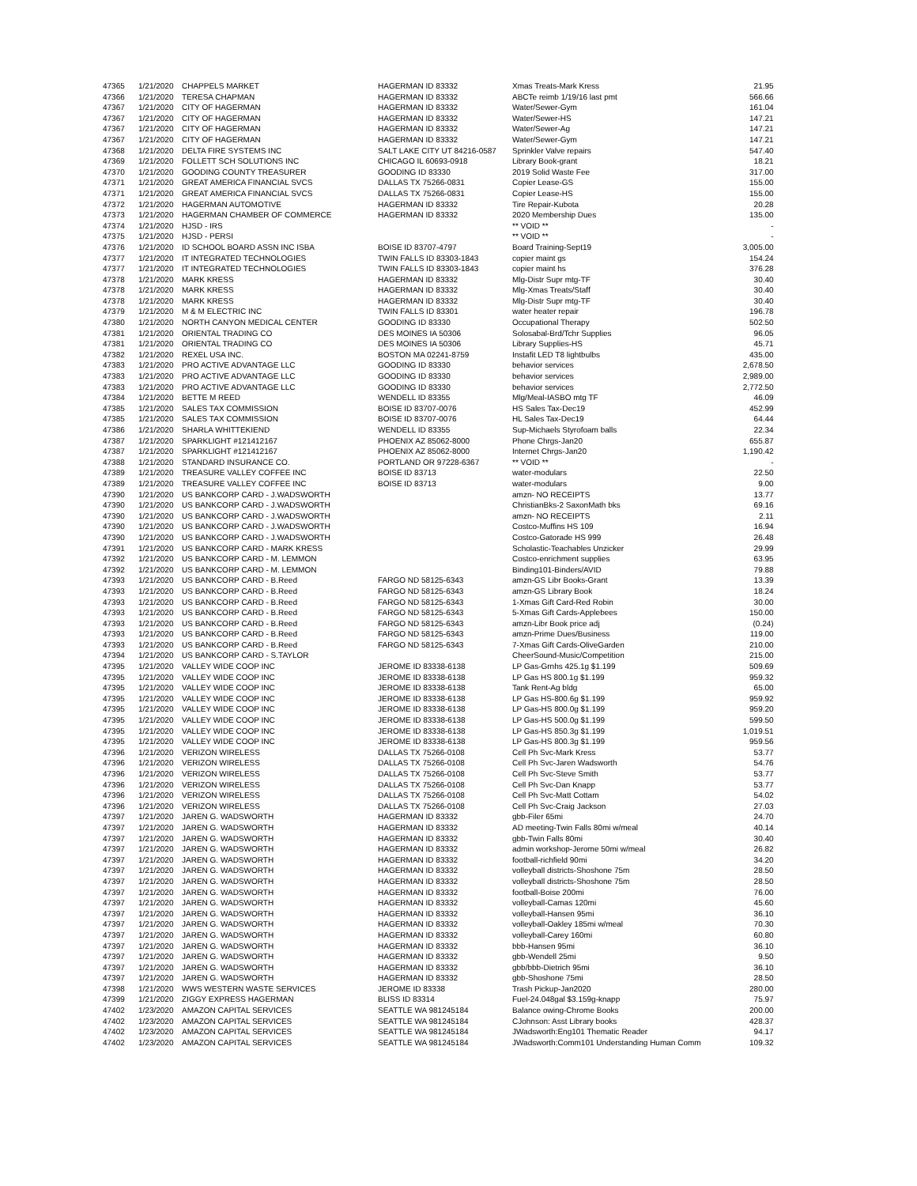| 47365 | 1/21/2020 | CHAPPELS MARKET | HAGERMAN ID 83332 | Xmas Treats-Mark Kress | 21.95 |
| 47366 | 1/21/2020 | TERESA CHAPMAN | HAGERMAN ID 83332 | ABCTe reimb 1/19/16 last pmt | 566.66 |
| 47367 | 1/21/2020 | CITY OF HAGERMAN | HAGERMAN ID 83332 | Water/Sewer-Gym | 161.04 |
| 47367 | 1/21/2020 | CITY OF HAGERMAN | HAGERMAN ID 83332 | Water/Sewer-HS | 147.21 |
| 47367 | 1/21/2020 | CITY OF HAGERMAN | HAGERMAN ID 83332 | Water/Sewer-Ag | 147.21 |
| 47367 | 1/21/2020 | CITY OF HAGERMAN | HAGERMAN ID 83332 | Water/Sewer-Gym | 147.21 |
| 47368 | 1/21/2020 | DELTA FIRE SYSTEMS INC | SALT LAKE CITY UT 84216-0587 | Sprinkler Valve repairs | 547.40 |
| 47369 | 1/21/2020 | FOLLETT SCH SOLUTIONS INC | CHICAGO IL 60693-0918 | Library Book-grant | 18.21 |
| 47370 | 1/21/2020 | GOODING COUNTY TREASURER | GOODING ID 83330 | 2019 Solid Waste Fee | 317.00 |
| 47371 | 1/21/2020 | GREAT AMERICA FINANCIAL SVCS | DALLAS TX 75266-0831 | Copier Lease-GS | 155.00 |
| 47371 | 1/21/2020 | GREAT AMERICA FINANCIAL SVCS | DALLAS TX 75266-0831 | Copier Lease-HS | 155.00 |
| 47372 | 1/21/2020 | HAGERMAN AUTOMOTIVE | HAGERMAN ID 83332 | Tire Repair-Kubota | 20.28 |
| 47373 | 1/21/2020 | HAGERMAN CHAMBER OF COMMERCE | HAGERMAN ID 83332 | 2020 Membership Dues | 135.00 |
| 47374 | 1/21/2020 | HJSD - IRS | | ** VOID ** | - |
| 47375 | 1/21/2020 | HJSD - PERSI | | ** VOID ** | - |
| 47376 | 1/21/2020 | ID SCHOOL BOARD ASSN INC ISBA | BOISE ID 83707-4797 | Board Training-Sept19 | 3,005.00 |
| 47377 | 1/21/2020 | IT INTEGRATED TECHNOLOGIES | TWIN FALLS ID 83303-1843 | copier maint gs | 154.24 |
| 47377 | 1/21/2020 | IT INTEGRATED TECHNOLOGIES | TWIN FALLS ID 83303-1843 | copier maint hs | 376.28 |
| 47378 | 1/21/2020 | MARK KRESS | HAGERMAN ID 83332 | Mlg-Distr Supr mtg-TF | 30.40 |
| 47378 | 1/21/2020 | MARK KRESS | HAGERMAN ID 83332 | Mlg-Xmas Treats/Staff | 30.40 |
| 47378 | 1/21/2020 | MARK KRESS | HAGERMAN ID 83332 | Mlg-Distr Supr mtg-TF | 30.40 |
| 47379 | 1/21/2020 | M & M ELECTRIC INC | TWIN FALLS ID 83301 | water heater repair | 196.78 |
| 47380 | 1/21/2020 | NORTH CANYON MEDICAL CENTER | GOODING ID 83330 | Occupational Therapy | 502.50 |
| 47381 | 1/21/2020 | ORIENTAL TRADING CO | DES MOINES IA 50306 | Solosabal-Brd/Tchr Supplies | 96.05 |
| 47381 | 1/21/2020 | ORIENTAL TRADING CO | DES MOINES IA 50306 | Library Supplies-HS | 45.71 |
| 47382 | 1/21/2020 | REXEL USA INC. | BOSTON MA 02241-8759 | Instafit LED T8 lightbulbs | 435.00 |
| 47383 | 1/21/2020 | PRO ACTIVE ADVANTAGE LLC | GOODING ID 83330 | behavior services | 2,678.50 |
| 47383 | 1/21/2020 | PRO ACTIVE ADVANTAGE LLC | GOODING ID 83330 | behavior services | 2,989.00 |
| 47383 | 1/21/2020 | PRO ACTIVE ADVANTAGE LLC | GOODING ID 83330 | behavior services | 2,772.50 |
| 47384 | 1/21/2020 | BETTE M REED | WENDELL ID 83355 | Mlg/Meal-IASBO mtg TF | 46.09 |
| 47385 | 1/21/2020 | SALES TAX COMMISSION | BOISE ID 83707-0076 | HS Sales Tax-Dec19 | 452.99 |
| 47385 | 1/21/2020 | SALES TAX COMMISSION | BOISE ID 83707-0076 | HL Sales Tax-Dec19 | 64.44 |
| 47386 | 1/21/2020 | SHARLA WHITTEKIEND | WENDELL ID 83355 | Sup-Michaels Styrofoam balls | 22.34 |
| 47387 | 1/21/2020 | SPARKLIGHT #121412167 | PHOENIX AZ 85062-8000 | Phone Chrgs-Jan20 | 655.87 |
| 47387 | 1/21/2020 | SPARKLIGHT #121412167 | PHOENIX AZ 85062-8000 | Internet Chrgs-Jan20 | 1,190.42 |
| 47388 | 1/21/2020 | STANDARD INSURANCE CO. | PORTLAND OR 97228-6367 | ** VOID ** | - |
| 47389 | 1/21/2020 | TREASURE VALLEY COFFEE INC | BOISE ID 83713 | water-modulars | 22.50 |
| 47389 | 1/21/2020 | TREASURE VALLEY COFFEE INC | BOISE ID 83713 | water-modulars | 9.00 |
| 47390 | 1/21/2020 | US BANKCORP CARD - J.WADSWORTH | | amzn- NO RECEIPTS | 13.77 |
| 47390 | 1/21/2020 | US BANKCORP CARD - J.WADSWORTH | | ChristianBks-2 SaxonMath bks | 69.16 |
| 47390 | 1/21/2020 | US BANKCORP CARD - J.WADSWORTH | | amzn- NO RECEIPTS | 2.11 |
| 47390 | 1/21/2020 | US BANKCORP CARD - J.WADSWORTH | | Costco-Muffins HS 109 | 16.94 |
| 47390 | 1/21/2020 | US BANKCORP CARD - J.WADSWORTH | | Costco-Gatorade HS 999 | 26.48 |
| 47391 | 1/21/2020 | US BANKCORP CARD - MARK KRESS | | Scholastic-Teachables Unzicker | 29.99 |
| 47392 | 1/21/2020 | US BANKCORP CARD - M. LEMMON | | Costco-enrichment supplies | 63.95 |
| 47392 | 1/21/2020 | US BANKCORP CARD - M. LEMMON | | Binding101-Binders/AVID | 79.88 |
| 47393 | 1/21/2020 | US BANKCORP CARD - B.Reed | FARGO ND 58125-6343 | amzn-GS Libr Books-Grant | 13.39 |
| 47393 | 1/21/2020 | US BANKCORP CARD - B.Reed | FARGO ND 58125-6343 | amzn-GS Library Book | 18.24 |
| 47393 | 1/21/2020 | US BANKCORP CARD - B.Reed | FARGO ND 58125-6343 | 1-Xmas Gift Card-Red Robin | 30.00 |
| 47393 | 1/21/2020 | US BANKCORP CARD - B.Reed | FARGO ND 58125-6343 | 5-Xmas Gift Cards-Applebees | 150.00 |
| 47393 | 1/21/2020 | US BANKCORP CARD - B.Reed | FARGO ND 58125-6343 | amzn-Libr Book price adj | (0.24) |
| 47393 | 1/21/2020 | US BANKCORP CARD - B.Reed | FARGO ND 58125-6343 | amzn-Prime Dues/Business | 119.00 |
| 47393 | 1/21/2020 | US BANKCORP CARD - B.Reed | FARGO ND 58125-6343 | 7-Xmas Gift Cards-OliveGarden | 210.00 |
| 47394 | 1/21/2020 | US BANKCORP CARD - S.TAYLOR | | CheerSound-Music/Competition | 215.00 |
| 47395 | 1/21/2020 | VALLEY WIDE COOP INC | JEROME ID 83338-6138 | LP Gas-Grnhs 425.1g $1.199 | 509.69 |
| 47395 | 1/21/2020 | VALLEY WIDE COOP INC | JEROME ID 83338-6138 | LP Gas HS 800.1g $1.199 | 959.32 |
| 47395 | 1/21/2020 | VALLEY WIDE COOP INC | JEROME ID 83338-6138 | Tank Rent-Ag bldg | 65.00 |
| 47395 | 1/21/2020 | VALLEY WIDE COOP INC | JEROME ID 83338-6138 | LP Gas HS-800.6g $1.199 | 959.92 |
| 47395 | 1/21/2020 | VALLEY WIDE COOP INC | JEROME ID 83338-6138 | LP Gas-HS 800.0g $1.199 | 959.20 |
| 47395 | 1/21/2020 | VALLEY WIDE COOP INC | JEROME ID 83338-6138 | LP Gas-HS 500.0g $1.199 | 599.50 |
| 47395 | 1/21/2020 | VALLEY WIDE COOP INC | JEROME ID 83338-6138 | LP Gas-HS 850.3g $1.199 | 1,019.51 |
| 47395 | 1/21/2020 | VALLEY WIDE COOP INC | JEROME ID 83338-6138 | LP Gas-HS 800.3g $1.199 | 959.56 |
| 47396 | 1/21/2020 | VERIZON WIRELESS | DALLAS TX 75266-0108 | Cell Ph Svc-Mark Kress | 53.77 |
| 47396 | 1/21/2020 | VERIZON WIRELESS | DALLAS TX 75266-0108 | Cell Ph Svc-Jaren Wadsworth | 54.76 |
| 47396 | 1/21/2020 | VERIZON WIRELESS | DALLAS TX 75266-0108 | Cell Ph Svc-Steve Smith | 53.77 |
| 47396 | 1/21/2020 | VERIZON WIRELESS | DALLAS TX 75266-0108 | Cell Ph Svc-Dan Knapp | 53.77 |
| 47396 | 1/21/2020 | VERIZON WIRELESS | DALLAS TX 75266-0108 | Cell Ph Svc-Matt Cottam | 54.02 |
| 47396 | 1/21/2020 | VERIZON WIRELESS | DALLAS TX 75266-0108 | Cell Ph Svc-Craig Jackson | 27.03 |
| 47397 | 1/21/2020 | JAREN G. WADSWORTH | HAGERMAN ID 83332 | gbb-Filer 65mi | 24.70 |
| 47397 | 1/21/2020 | JAREN G. WADSWORTH | HAGERMAN ID 83332 | AD meeting-Twin Falls 80mi w/meal | 40.14 |
| 47397 | 1/21/2020 | JAREN G. WADSWORTH | HAGERMAN ID 83332 | gbb-Twin Falls 80mi | 30.40 |
| 47397 | 1/21/2020 | JAREN G. WADSWORTH | HAGERMAN ID 83332 | admin workshop-Jerome 50mi w/meal | 26.82 |
| 47397 | 1/21/2020 | JAREN G. WADSWORTH | HAGERMAN ID 83332 | football-richfield 90mi | 34.20 |
| 47397 | 1/21/2020 | JAREN G. WADSWORTH | HAGERMAN ID 83332 | volleyball districts-Shoshone 75m | 28.50 |
| 47397 | 1/21/2020 | JAREN G. WADSWORTH | HAGERMAN ID 83332 | volleyball districts-Shoshone 75m | 28.50 |
| 47397 | 1/21/2020 | JAREN G. WADSWORTH | HAGERMAN ID 83332 | football-Boise 200mi | 76.00 |
| 47397 | 1/21/2020 | JAREN G. WADSWORTH | HAGERMAN ID 83332 | volleyball-Camas 120mi | 45.60 |
| 47397 | 1/21/2020 | JAREN G. WADSWORTH | HAGERMAN ID 83332 | volleyball-Hansen 95mi | 36.10 |
| 47397 | 1/21/2020 | JAREN G. WADSWORTH | HAGERMAN ID 83332 | volleyball-Oakley 185mi w/meal | 70.30 |
| 47397 | 1/21/2020 | JAREN G. WADSWORTH | HAGERMAN ID 83332 | volleyball-Carey 160mi | 60.80 |
| 47397 | 1/21/2020 | JAREN G. WADSWORTH | HAGERMAN ID 83332 | bbb-Hansen 95mi | 36.10 |
| 47397 | 1/21/2020 | JAREN G. WADSWORTH | HAGERMAN ID 83332 | gbb-Wendell 25mi | 9.50 |
| 47397 | 1/21/2020 | JAREN G. WADSWORTH | HAGERMAN ID 83332 | gbb/bbb-Dietrich 95mi | 36.10 |
| 47397 | 1/21/2020 | JAREN G. WADSWORTH | HAGERMAN ID 83332 | gbb-Shoshone 75mi | 28.50 |
| 47398 | 1/21/2020 | WWS WESTERN WASTE SERVICES | JEROME ID 83338 | Trash Pickup-Jan2020 | 280.00 |
| 47399 | 1/21/2020 | ZIGGY EXPRESS HAGERMAN | BLISS ID 83314 | Fuel-24.048gal $3.159g-knapp | 75.97 |
| 47402 | 1/23/2020 | AMAZON CAPITAL SERVICES | SEATTLE WA 981245184 | Balance owing-Chrome Books | 200.00 |
| 47402 | 1/23/2020 | AMAZON CAPITAL SERVICES | SEATTLE WA 981245184 | CJohnson: Asst Library books | 428.37 |
| 47402 | 1/23/2020 | AMAZON CAPITAL SERVICES | SEATTLE WA 981245184 | JWadsworth:Eng101 Thematic Reader | 94.17 |
| 47402 | 1/23/2020 | AMAZON CAPITAL SERVICES | SEATTLE WA 981245184 | JWadsworth:Comm101 Understanding Human Comm | 109.32 |